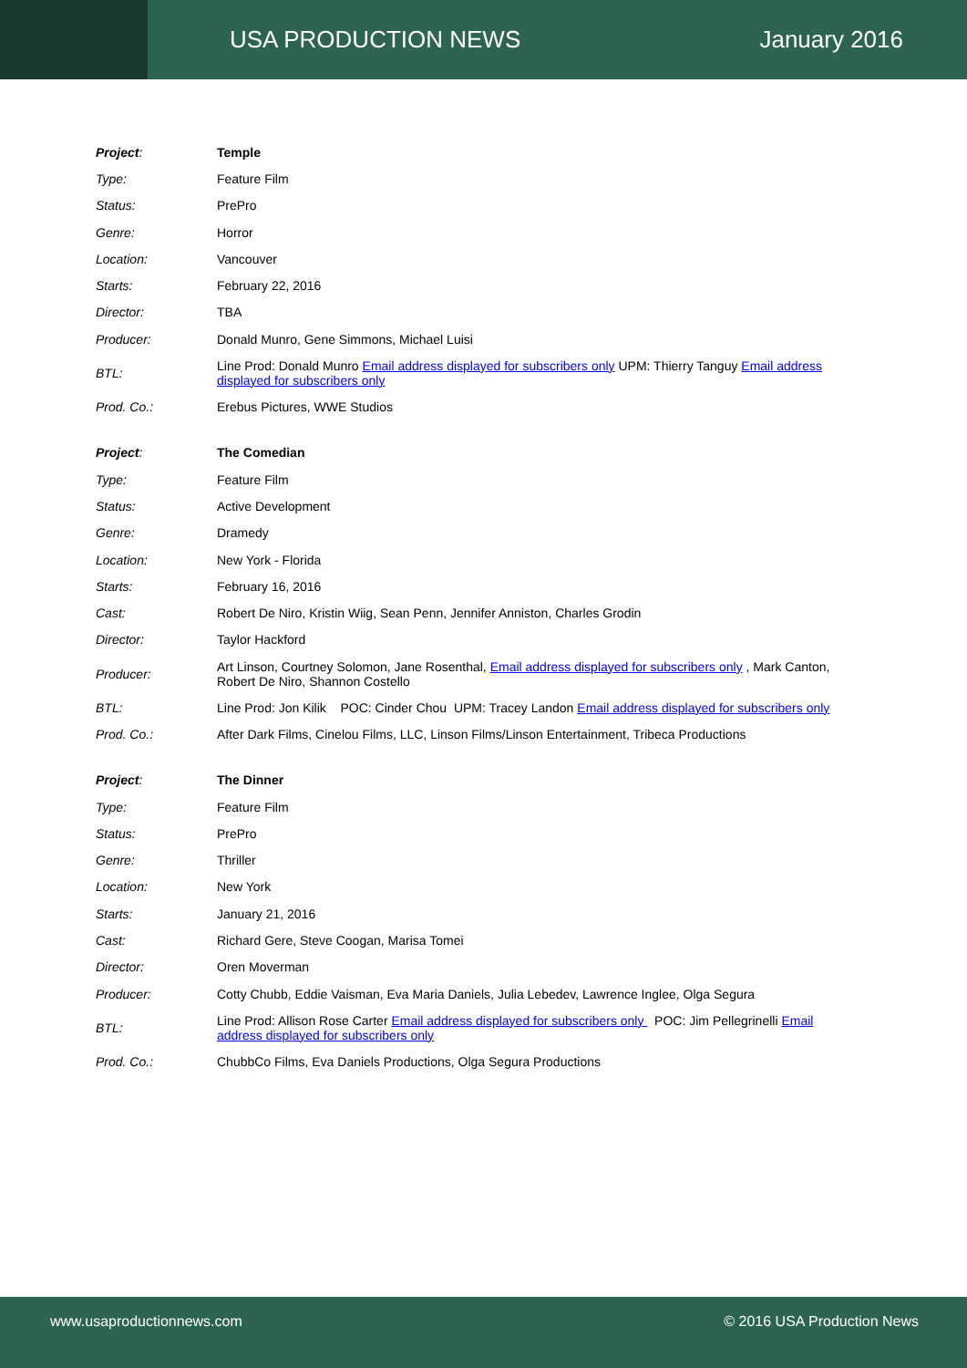USA PRODUCTION NEWS January 2016
| Project : | Temple |
| Type: | Feature Film |
| Status: | PrePro |
| Genre: | Horror |
| Location: | Vancouver |
| Starts: | February 22, 2016 |
| Director: | TBA |
| Producer: | Donald Munro, Gene Simmons, Michael Luisi |
| BTL: | Line Prod: Donald Munro Email address displayed for subscribers only UPM: Thierry Tanguy Email address displayed for subscribers only |
| Prod. Co.: | Erebus Pictures, WWE Studios |
| Project : | The Comedian |
| Type: | Feature Film |
| Status: | Active Development |
| Genre: | Dramedy |
| Location: | New York - Florida |
| Starts: | February 16, 2016 |
| Cast: | Robert De Niro, Kristin Wiig, Sean Penn, Jennifer Anniston, Charles Grodin |
| Director: | Taylor Hackford |
| Producer: | Art Linson, Courtney Solomon, Jane Rosenthal, Email address displayed for subscribers only , Mark Canton, Robert De Niro, Shannon Costello |
| BTL: | Line Prod: Jon Kilik POC: Cinder Chou UPM: Tracey Landon Email address displayed for subscribers only |
| Prod. Co.: | After Dark Films, Cinelou Films, LLC, Linson Films/Linson Entertainment, Tribeca Productions |
| Project : | The Dinner |
| Type: | Feature Film |
| Status: | PrePro |
| Genre: | Thriller |
| Location: | New York |
| Starts: | January 21, 2016 |
| Cast: | Richard Gere, Steve Coogan, Marisa Tomei |
| Director: | Oren Moverman |
| Producer: | Cotty Chubb, Eddie Vaisman, Eva Maria Daniels, Julia Lebedev, Lawrence Inglee, Olga Segura |
| BTL: | Line Prod: Allison Rose Carter Email address displayed for subscribers only POC: Jim Pellegrinelli Email address displayed for subscribers only |
| Prod. Co.: | ChubbCo Films, Eva Daniels Productions, Olga Segura Productions |
www.usaproductionnews.com © 2016 USA Production News